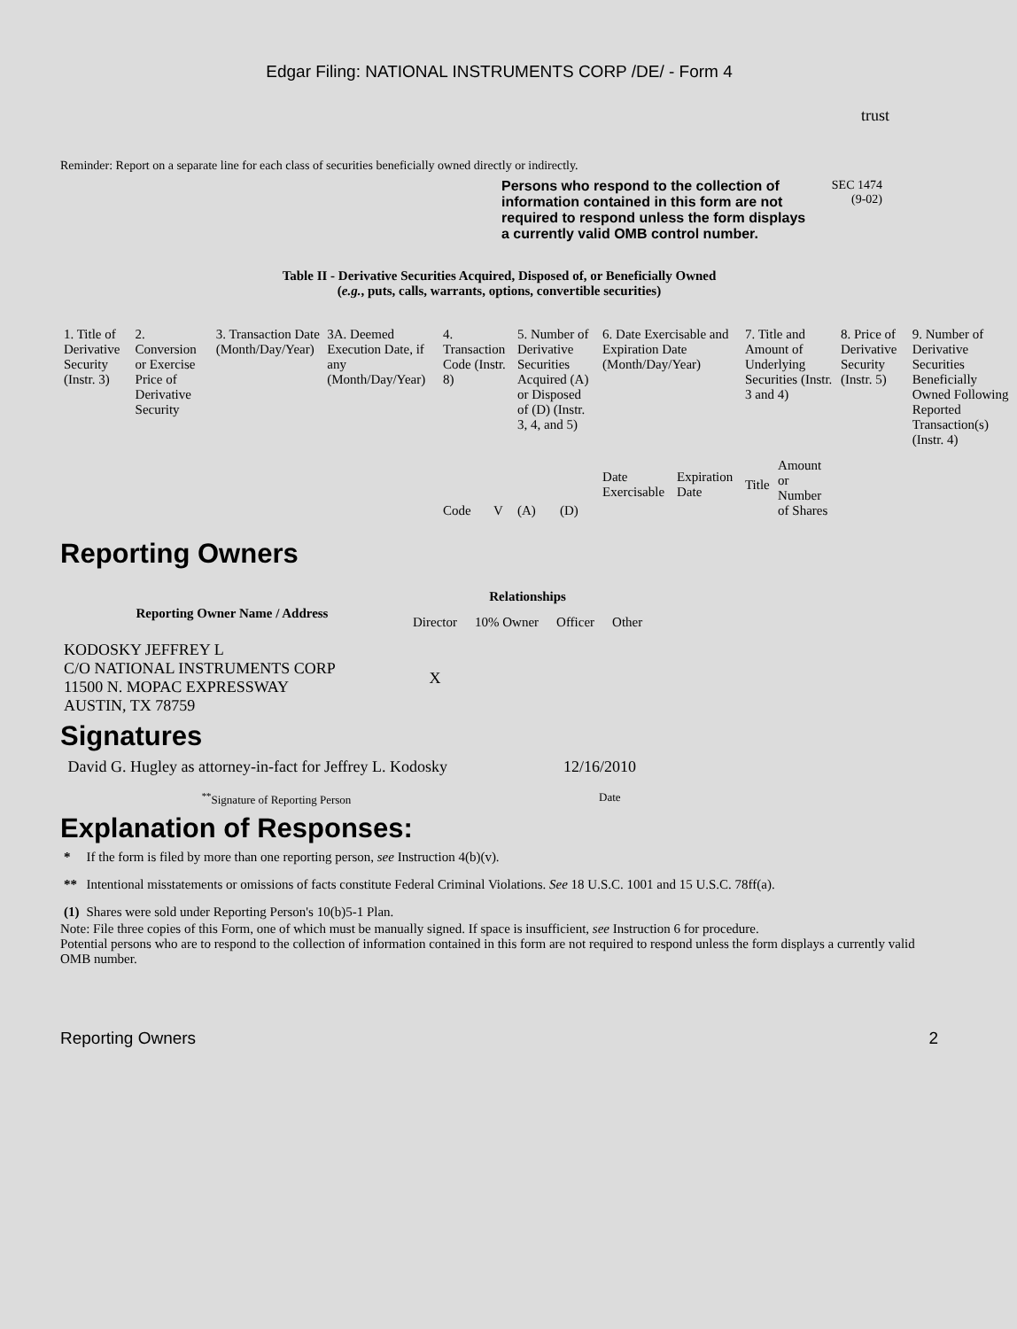Edgar Filing: NATIONAL INSTRUMENTS CORP /DE/ - Form 4
trust
Reminder: Report on a separate line for each class of securities beneficially owned directly or indirectly.
Persons who respond to the collection of information contained in this form are not required to respond unless the form displays a currently valid OMB control number.
SEC 1474
(9-02)
Table II - Derivative Securities Acquired, Disposed of, or Beneficially Owned
(e.g., puts, calls, warrants, options, convertible securities)
| 1. Title of Derivative Security (Instr. 3) | 2. Conversion or Exercise Price of Derivative Security | 3. Transaction Date (Month/Day/Year) | 3A. Deemed Execution Date, if any (Month/Day/Year) | 4. Transaction Code (Instr. 8) | | 5. Number of Derivative Securities Acquired (A) or Disposed of (D) (Instr. 3, 4, and 5) | | 6. Date Exercisable and Expiration Date (Month/Day/Year) | | 7. Title and Amount of Underlying Securities (Instr. 3 and 4) | | 8. Price of Derivative Security (Instr. 5) | 9. Number of Derivative Securities Beneficially Owned Following Reported Transaction(s) (Instr. 4) |
| | | | | Code | V | (A) | (D) | Date Exercisable | Expiration Date | Title | Amount or Number of Shares | | |
Reporting Owners
| Reporting Owner Name / Address | Relationships | | | |
| --- | --- | --- | --- | --- |
| | Director | 10% Owner | Officer | Other |
| KODOSKY JEFFREY L C/O NATIONAL INSTRUMENTS CORP 11500 N. MOPAC EXPRESSWAY AUSTIN, TX 78759 | X | | | |
Signatures
| David G. Hugley as attorney-in-fact for Jeffrey L. Kodosky | 12/16/2010 |
| <sup>**</sup> Signature of Reporting Person | Date |
Explanation of Responses:
| * | If the form is filed by more than one reporting person, see Instruction 4(b)(v). |
| ** | Intentional misstatements or omissions of facts constitute Federal Criminal Violations. See 18 U.S.C. 1001 and 15 U.S.C. 78ff(a). |
| (1) | Shares were sold under Reporting Person's 10(b)5-1 Plan. |
Note: File three copies of this Form, one of which must be manually signed. If space is insufficient, see Instruction 6 for procedure.
Potential persons who are to respond to the collection of information contained in this form are not required to respond unless the form displays a currently valid OMB number.
Reporting Owners 2